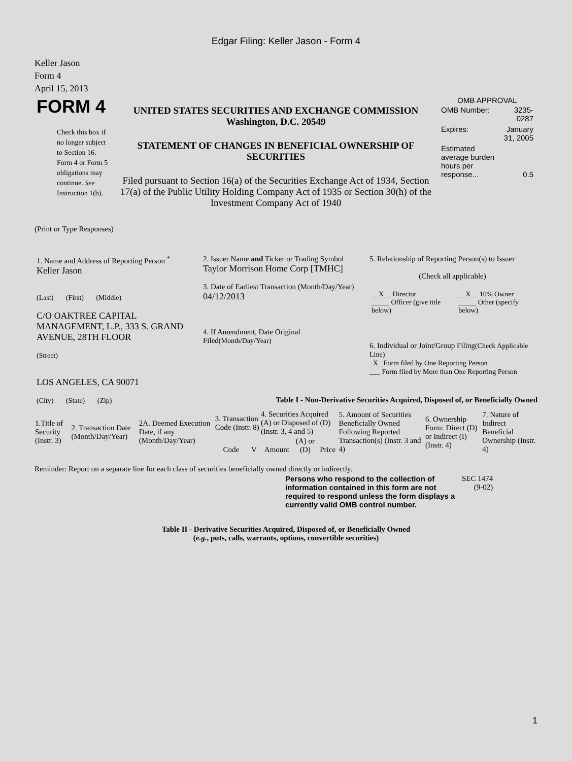Edgar Filing: Keller Jason - Form 4
Keller Jason
Form 4
April 15, 2013
| FORM 4 Check this box if no longer subject to Section 16. Form 4 or Form 5 obligations may continue. See Instruction 1(b). | UNITED STATES SECURITIES AND EXCHANGE COMMISSION Washington, D.C. 20549 STATEMENT OF CHANGES IN BENEFICIAL OWNERSHIP OF SECURITIES Filed pursuant to Section 16(a) of the Securities Exchange Act of 1934, Section 17(a) of the Public Utility Holding Company Act of 1935 or Section 30(h) of the Investment Company Act of 1940 | OMB APPROVAL / OMB Number: / 3235-0287 / / Expires: / January 31, 2005 / / Estimated average burden hours per response... / 0.5 / |
(Print or Type Responses)
| 1. Name and Address of Reporting Person <sup>*</sup> Keller Jason (Last) (First) (Middle) C/O OAKTREE CAPITAL MANAGEMENT, L.P., 333 S. GRAND AVENUE, 28TH FLOOR (Street) LOS ANGELES, CA 90071 (City) (State) (Zip) | 2. Issuer Name and Ticker or Trading Symbol Taylor Morrison Home Corp [TMHC] 3. Date of Earliest Transaction (Month/Day/Year) 04/12/2013 4. If Amendment, Date Original Filed (Month/Day/Year) | 5. Relationship of Reporting Person(s) to Issuer (Check all applicable) / __X__ Director _____ Officer (give title below) / __X__ 10% Owner _____ Other (specify below) / 6. Individual or Joint/Group Filing (Check Applicable Line) _X_ Form filed by One Reporting Person ___ Form filed by More than One Reporting Person |
Table I - Non-Derivative Securities Acquired, Disposed of, or Beneficially Owned
| 1.Title of Security (Instr. 3) | 2. Transaction Date (Month/Day/Year) | 2A. Deemed Execution Date, if any (Month/Day/Year) | 3. Transaction Code (Instr. 8) | | 4. Securities Acquired (A) or Disposed of (D) (Instr. 3, 4 and 5) | | | 5. Amount of Securities Beneficially Owned Following Reported Transaction(s) (Instr. 3 and 4) | 6. Ownership Form: Direct (D) or Indirect (I) (Instr. 4) | 7. Nature of Indirect Beneficial Ownership (Instr. 4) |
| --- | --- | --- | --- | --- | --- | --- | --- | --- | --- | --- |
| | | | Code | V | Amount | (A) or (D) | Price | | | |
Reminder: Report on a separate line for each class of securities beneficially owned directly or indirectly.
| Persons who respond to the collection of information contained in this form are not required to respond unless the form displays a currently valid OMB control number. | SEC 1474 (9-02) |
Table II - Derivative Securities Acquired, Disposed of, or Beneficially Owned
(e.g., puts, calls, warrants, options, convertible securities)
1